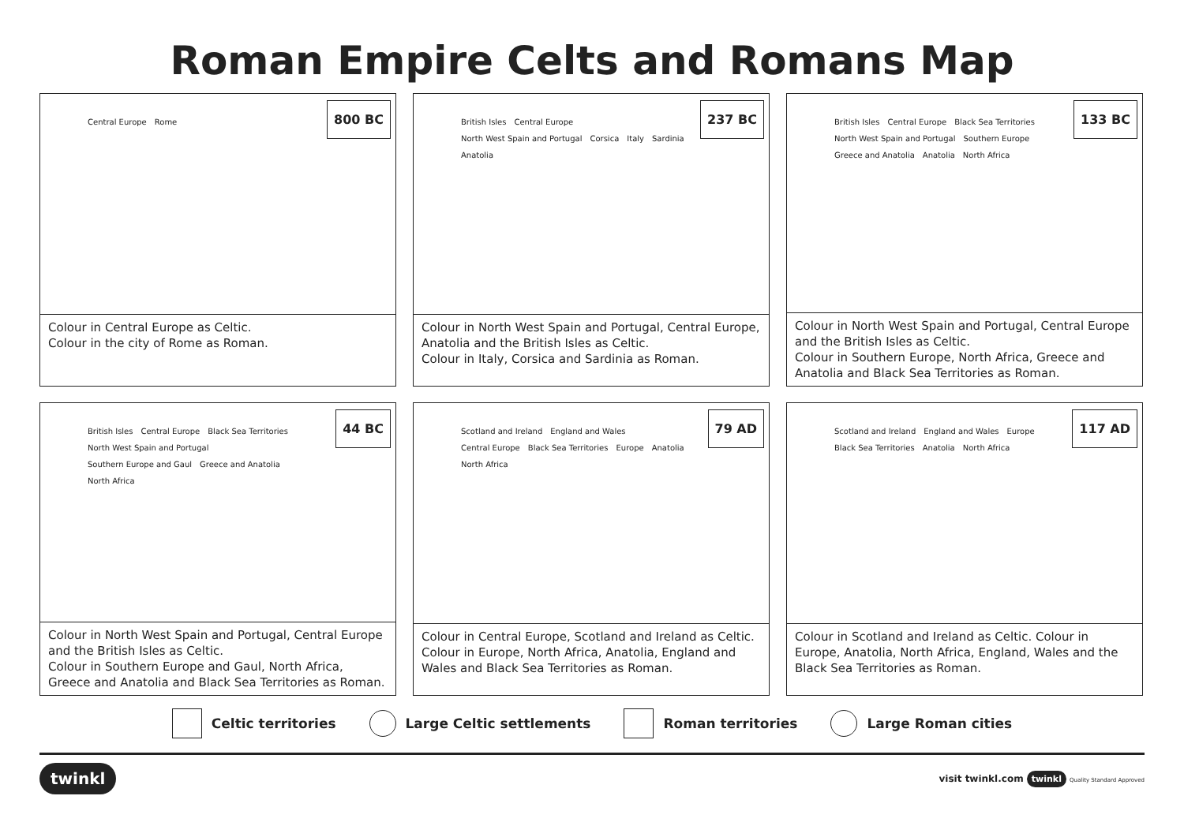Roman Empire Celts and Romans Map
Central Europe Rome
800 BC
Colour in Central Europe as Celtic.
Colour in the city of Rome as Roman.
British Isles Central Europe North West Spain and Portugal Corsica Italy Sardinia Anatolia
237 BC
Colour in North West Spain and Portugal, Central Europe, Anatolia and the British Isles as Celtic.
Colour in Italy, Corsica and Sardinia as Roman.
British Isles Central Europe Black Sea Territories North West Spain and Portugal Southern Europe Greece and Anatolia Anatolia North Africa
133 BC
Colour in North West Spain and Portugal, Central Europe and the British Isles as Celtic.
Colour in Southern Europe, North Africa, Greece and Anatolia and Black Sea Territories as Roman.
British Isles Central Europe Black Sea Territories North West Spain and Portugal Southern Europe and Gaul Greece and Anatolia North Africa
44 BC
Colour in North West Spain and Portugal, Central Europe and the British Isles as Celtic.
Colour in Southern Europe and Gaul, North Africa, Greece and Anatolia and Black Sea Territories as Roman.
Scotland and Ireland England and Wales Central Europe Black Sea Territories Europe Anatolia North Africa
79 AD
Colour in Central Europe, Scotland and Ireland as Celtic. Colour in Europe, North Africa, Anatolia, England and Wales and Black Sea Territories as Roman.
Scotland and Ireland England and Wales Europe Black Sea Territories Anatolia North Africa
117 AD
Colour in Scotland and Ireland as Celtic. Colour in Europe, Anatolia, North Africa, England, Wales and the Black Sea Territories as Roman.
Celtic territories Large Celtic settlements Roman territories Large Roman cities
twinkl visit twinkl.com twinkl Quality Standard Approved